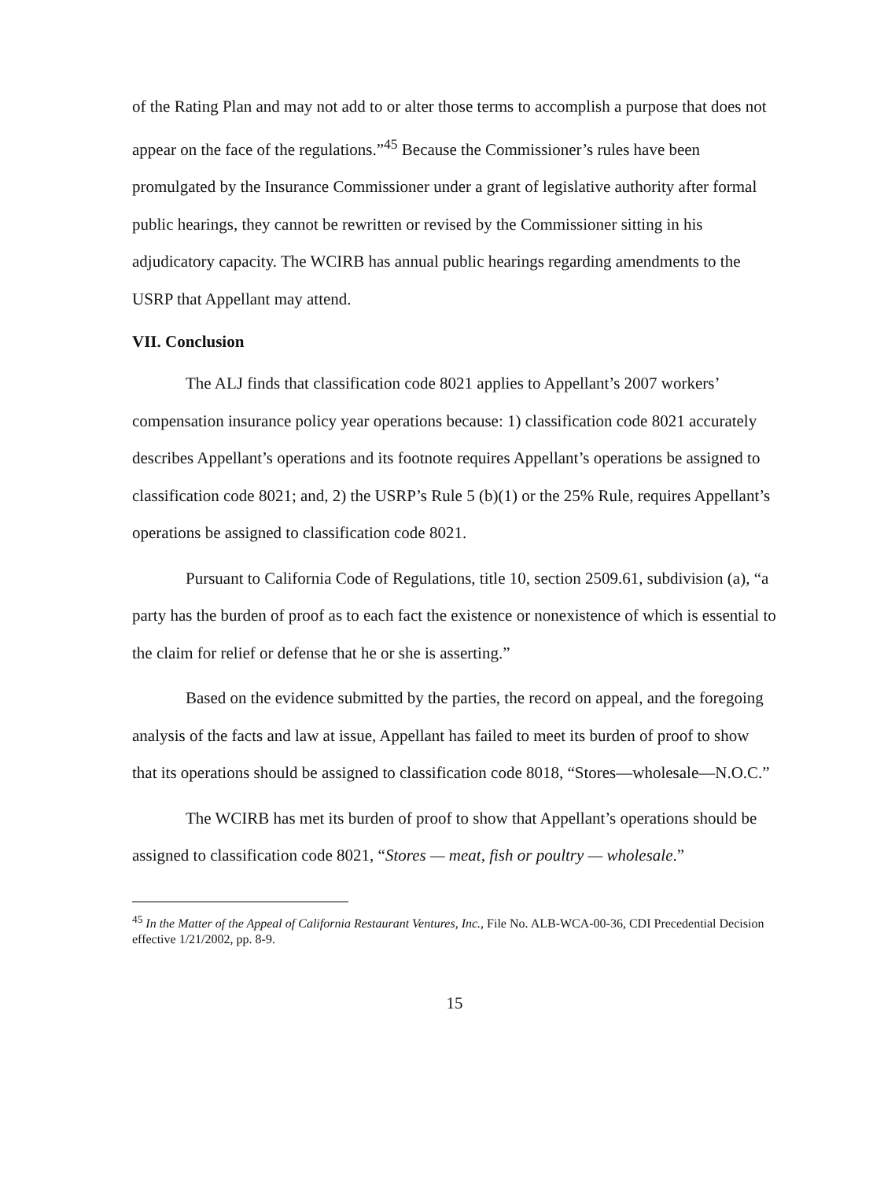of the Rating Plan and may not add to or alter those terms to accomplish a purpose that does not appear on the face of the regulations.”<sup>45</sup> Because the Commissioner’s rules have been promulgated by the Insurance Commissioner under a grant of legislative authority after formal public hearings, they cannot be rewritten or revised by the Commissioner sitting in his adjudicatory capacity. The WCIRB has annual public hearings regarding amendments to the USRP that Appellant may attend.
VII. Conclusion
The ALJ finds that classification code 8021 applies to Appellant’s 2007 workers’ compensation insurance policy year operations because: 1) classification code 8021 accurately describes Appellant’s operations and its footnote requires Appellant’s operations be assigned to classification code 8021; and, 2) the USRP’s Rule 5 (b)(1) or the 25% Rule, requires Appellant’s operations be assigned to classification code 8021.
Pursuant to California Code of Regulations, title 10, section 2509.61, subdivision (a), “a party has the burden of proof as to each fact the existence or nonexistence of which is essential to the claim for relief or defense that he or she is asserting.”
Based on the evidence submitted by the parties, the record on appeal, and the foregoing analysis of the facts and law at issue, Appellant has failed to meet its burden of proof to show that its operations should be assigned to classification code 8018, “Stores—wholesale—N.O.C.”
The WCIRB has met its burden of proof to show that Appellant’s operations should be assigned to classification code 8021, “Stores — meat, fish or poultry — wholesale.”
<sup>45</sup> In the Matter of the Appeal of California Restaurant Ventures, Inc., File No. ALB-WCA-00-36, CDI Precedential Decision effective 1/21/2002, pp. 8-9.
15